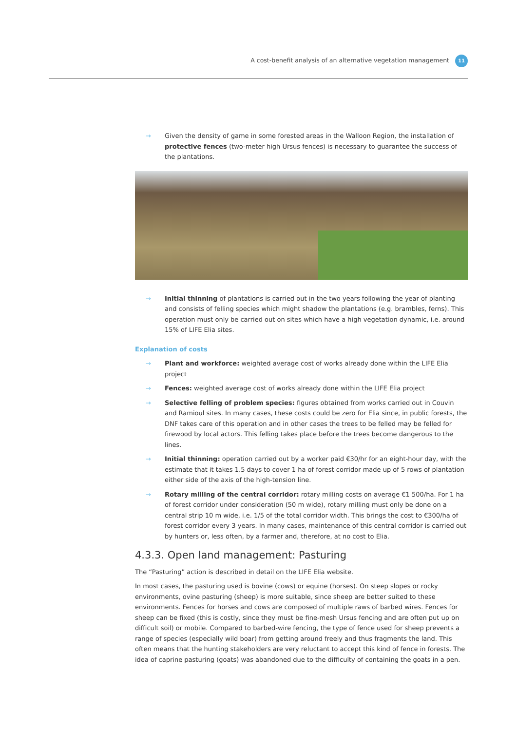A cost-benefit analysis of an alternative vegetation management 11
→ Given the density of game in some forested areas in the Walloon Region, the installation of protective fences (two-meter high Ursus fences) is necessary to guarantee the success of the plantations.
→ Initial thinning of plantations is carried out in the two years following the year of planting and consists of felling species which might shadow the plantations (e.g. brambles, ferns). This operation must only be carried out on sites which have a high vegetation dynamic, i.e. around 15% of LIFE Elia sites.
Explanation of costs
→ Plant and workforce: weighted average cost of works already done within the LIFE Elia project
→ Fences: weighted average cost of works already done within the LIFE Elia project
→ Selective felling of problem species: figures obtained from works carried out in Couvin and Ramioul sites. In many cases, these costs could be zero for Elia since, in public forests, the DNF takes care of this operation and in other cases the trees to be felled may be felled for firewood by local actors. This felling takes place before the trees become dangerous to the lines.
→ Initial thinning: operation carried out by a worker paid €30/hr for an eight-hour day, with the estimate that it takes 1.5 days to cover 1 ha of forest corridor made up of 5 rows of plantation either side of the axis of the high-tension line.
→ Rotary milling of the central corridor: rotary milling costs on average €1 500/ha. For 1 ha of forest corridor under consideration (50 m wide), rotary milling must only be done on a central strip 10 m wide, i.e. 1/5 of the total corridor width. This brings the cost to €300/ha of forest corridor every 3 years. In many cases, maintenance of this central corridor is carried out by hunters or, less often, by a farmer and, therefore, at no cost to Elia.
4.3.3. Open land management: Pasturing
The “Pasturing” action is described in detail on the LIFE Elia website.
In most cases, the pasturing used is bovine (cows) or equine (horses). On steep slopes or rocky environments, ovine pasturing (sheep) is more suitable, since sheep are better suited to these environments. Fences for horses and cows are composed of multiple raws of barbed wires. Fences for sheep can be fixed (this is costly, since they must be fine-mesh Ursus fencing and are often put up on difficult soil) or mobile. Compared to barbed-wire fencing, the type of fence used for sheep prevents a range of species (especially wild boar) from getting around freely and thus fragments the land. This often means that the hunting stakeholders are very reluctant to accept this kind of fence in forests. The idea of caprine pasturing (goats) was abandoned due to the difficulty of containing the goats in a pen.